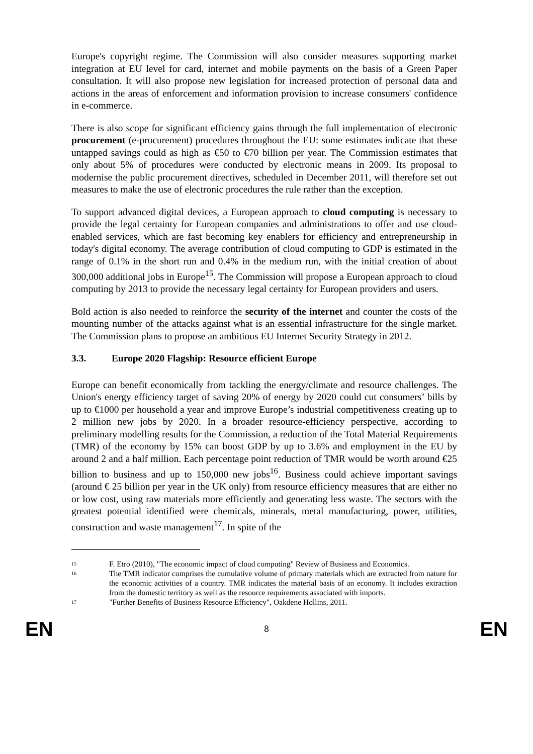Europe's copyright regime. The Commission will also consider measures supporting market integration at EU level for card, internet and mobile payments on the basis of a Green Paper consultation. It will also propose new legislation for increased protection of personal data and actions in the areas of enforcement and information provision to increase consumers' confidence in e-commerce.
There is also scope for significant efficiency gains through the full implementation of electronic procurement (e-procurement) procedures throughout the EU: some estimates indicate that these untapped savings could as high as €50 to €70 billion per year. The Commission estimates that only about 5% of procedures were conducted by electronic means in 2009. Its proposal to modernise the public procurement directives, scheduled in December 2011, will therefore set out measures to make the use of electronic procedures the rule rather than the exception.
To support advanced digital devices, a European approach to cloud computing is necessary to provide the legal certainty for European companies and administrations to offer and use cloud-enabled services, which are fast becoming key enablers for efficiency and entrepreneurship in today's digital economy. The average contribution of cloud computing to GDP is estimated in the range of 0.1% in the short run and 0.4% in the medium run, with the initial creation of about 300,000 additional jobs in Europe<sup>15</sup>. The Commission will propose a European approach to cloud computing by 2013 to provide the necessary legal certainty for European providers and users.
Bold action is also needed to reinforce the security of the internet and counter the costs of the mounting number of the attacks against what is an essential infrastructure for the single market. The Commission plans to propose an ambitious EU Internet Security Strategy in 2012.
3.3. Europe 2020 Flagship: Resource efficient Europe
Europe can benefit economically from tackling the energy/climate and resource challenges. The Union's energy efficiency target of saving 20% of energy by 2020 could cut consumers’ bills by up to €1000 per household a year and improve Europe’s industrial competitiveness creating up to 2 million new jobs by 2020. In a broader resource-efficiency perspective, according to preliminary modelling results for the Commission, a reduction of the Total Material Requirements (TMR) of the economy by 15% can boost GDP by up to 3.6% and employment in the EU by around 2 and a half million. Each percentage point reduction of TMR would be worth around €25 billion to business and up to 150,000 new jobs<sup>16</sup>. Business could achieve important savings (around € 25 billion per year in the UK only) from resource efficiency measures that are either no or low cost, using raw materials more efficiently and generating less waste. The sectors with the greatest potential identified were chemicals, minerals, metal manufacturing, power, utilities, construction and waste management<sup>17</sup>. In spite of the
15 F. Etro (2010), "The economic impact of cloud computing" Review of Business and Economics.
16 The TMR indicator comprises the cumulative volume of primary materials which are extracted from nature for the economic activities of a country. TMR indicates the material basis of an economy. It includes extraction from the domestic territory as well as the resource requirements associated with imports.
17 "Further Benefits of Business Resource Efficiency", Oakdene Hollins, 2011.
EN 8 EN